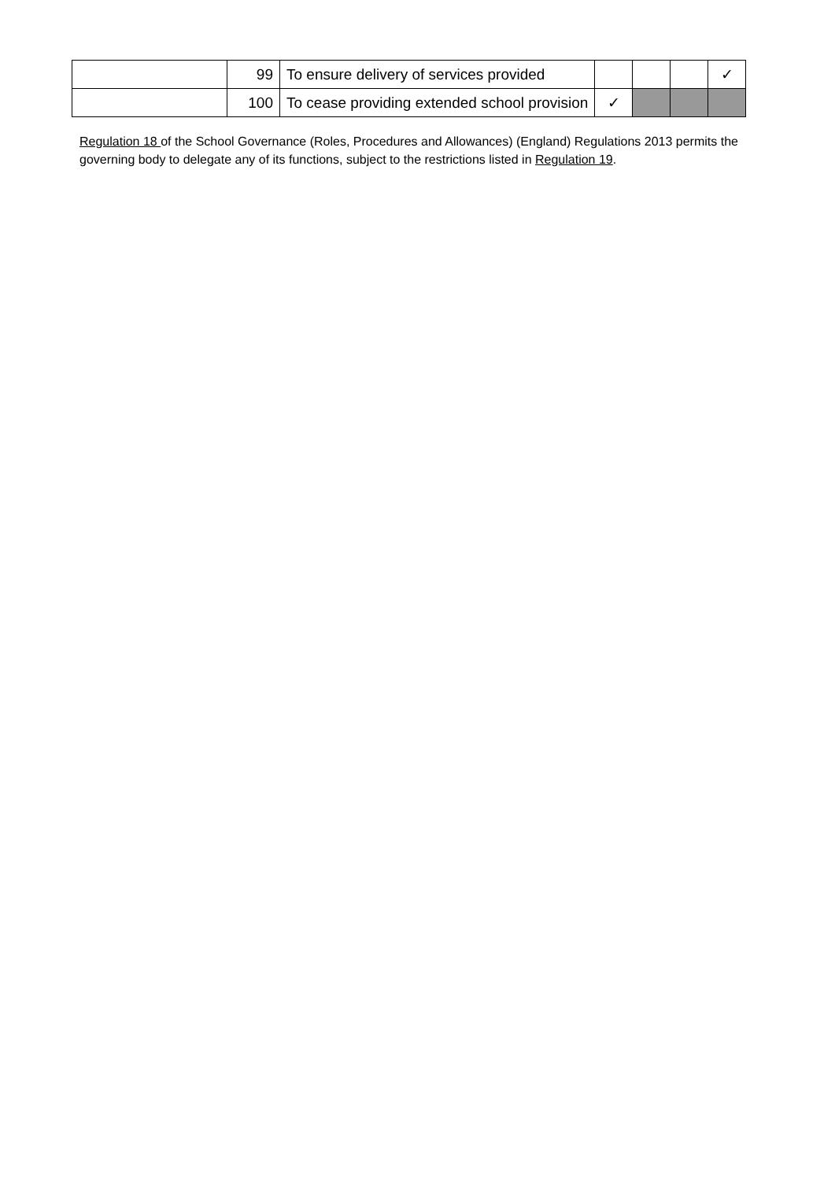| | 99 | To ensure delivery of services provided | | | | ✓ |
| | 100 | To cease providing extended school provision | ✓ | | | |
Regulation 18 of the School Governance (Roles, Procedures and Allowances) (England) Regulations 2013 permits the governing body to delegate any of its functions, subject to the restrictions listed in Regulation 19.